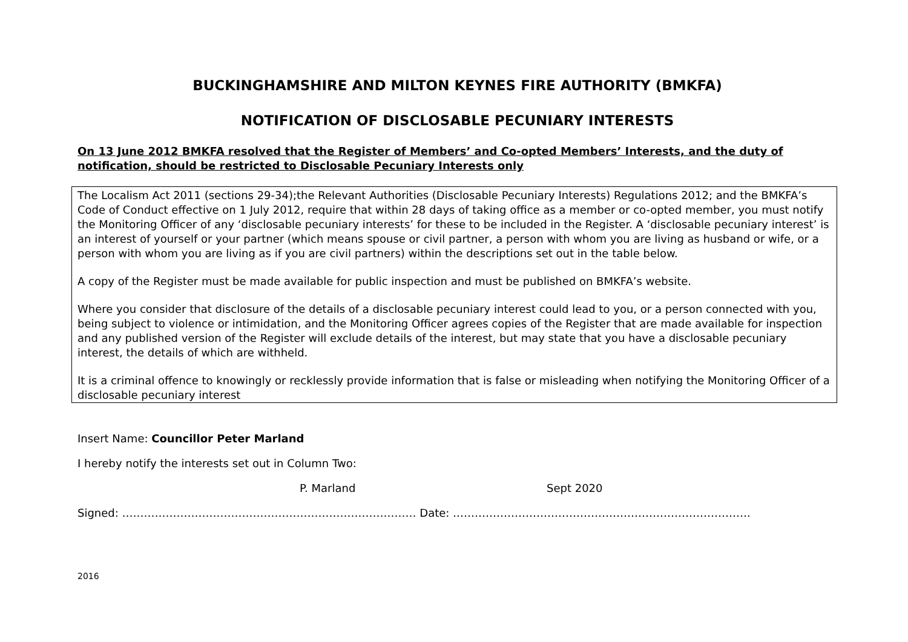BUCKINGHAMSHIRE AND MILTON KEYNES FIRE AUTHORITY (BMKFA)
NOTIFICATION OF DISCLOSABLE PECUNIARY INTERESTS
On 13 June 2012 BMKFA resolved that the Register of Members’ and Co-opted Members’ Interests, and the duty of notification, should be restricted to Disclosable Pecuniary Interests only
The Localism Act 2011 (sections 29-34);the Relevant Authorities (Disclosable Pecuniary Interests) Regulations 2012; and the BMKFA’s Code of Conduct effective on 1 July 2012, require that within 28 days of taking office as a member or co-opted member, you must notify the Monitoring Officer of any ‘disclosable pecuniary interests’ for these to be included in the Register. A ‘disclosable pecuniary interest’ is an interest of yourself or your partner (which means spouse or civil partner, a person with whom you are living as husband or wife, or a person with whom you are living as if you are civil partners) within the descriptions set out in the table below.
A copy of the Register must be made available for public inspection and must be published on BMKFA’s website.
Where you consider that disclosure of the details of a disclosable pecuniary interest could lead to you, or a person connected with you, being subject to violence or intimidation, and the Monitoring Officer agrees copies of the Register that are made available for inspection and any published version of the Register will exclude details of the interest, but may state that you have a disclosable pecuniary interest, the details of which are withheld.
It is a criminal offence to knowingly or recklessly provide information that is false or misleading when notifying the Monitoring Officer of a disclosable pecuniary interest
Insert Name: Councillor Peter Marland
I hereby notify the interests set out in Column Two:
P. Marland Sept 2020
Signed: ……………………………………………………………………… Date: ……………………………………………………………………….
2016